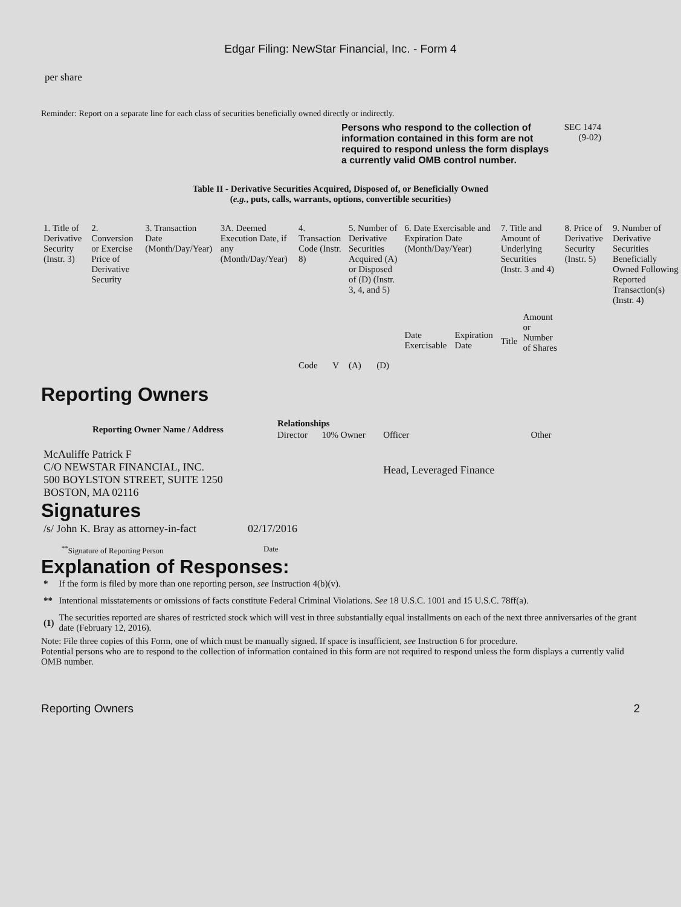Edgar Filing: NewStar Financial, Inc. - Form 4
per share
Reminder: Report on a separate line for each class of securities beneficially owned directly or indirectly.
Persons who respond to the collection of information contained in this form are not required to respond unless the form displays a currently valid OMB control number.
SEC 1474
(9-02)
Table II - Derivative Securities Acquired, Disposed of, or Beneficially Owned
(e.g., puts, calls, warrants, options, convertible securities)
| 1. Title of Derivative Security (Instr. 3) | 2. Conversion or Exercise Price of Derivative Security | 3. Transaction Date (Month/Day/Year) | 3A. Deemed Execution Date, if any (Month/Day/Year) | 4. Transaction Code (Instr. 8) | | 5. Number of Derivative Securities Acquired (A) or Disposed of (D) (Instr. 3, 4, and 5) | | 6. Date Exercisable and Expiration Date (Month/Day/Year) | | 7. Title and Amount of Underlying Securities (Instr. 3 and 4) | | 8. Price of Derivative Security (Instr. 5) | 9. Number of Derivative Securities Beneficially Owned Following Reported Transaction(s) (Instr. 4) |
| | | | | Code | V | (A) | (D) | Date Exercisable | Expiration Date | Title | Amount or Number of Shares | | |
Reporting Owners
| Reporting Owner Name / Address | Relationships | | | |
| --- | --- | --- | --- | --- |
| | Director | 10% Owner | Officer | Other |
| McAuliffe Patrick F C/O NEWSTAR FINANCIAL, INC. 500 BOYLSTON STREET, SUITE 1250 BOSTON, MA 02116 | | | Head, Leveraged Finance | |
Signatures
| /s/ John K. Bray as attorney-in-fact | 02/17/2016 |
| <sup>**</sup> Signature of Reporting Person | Date |
Explanation of Responses:
| * | If the form is filed by more than one reporting person, see Instruction 4(b)(v). |
| ** | Intentional misstatements or omissions of facts constitute Federal Criminal Violations. See 18 U.S.C. 1001 and 15 U.S.C. 78ff(a). |
| (1) | The securities reported are shares of restricted stock which will vest in three substantially equal installments on each of the next three anniversaries of the grant date (February 12, 2016). |
Note: File three copies of this Form, one of which must be manually signed. If space is insufficient, see Instruction 6 for procedure.
Potential persons who are to respond to the collection of information contained in this form are not required to respond unless the form displays a currently valid OMB number.
Reporting Owners 2